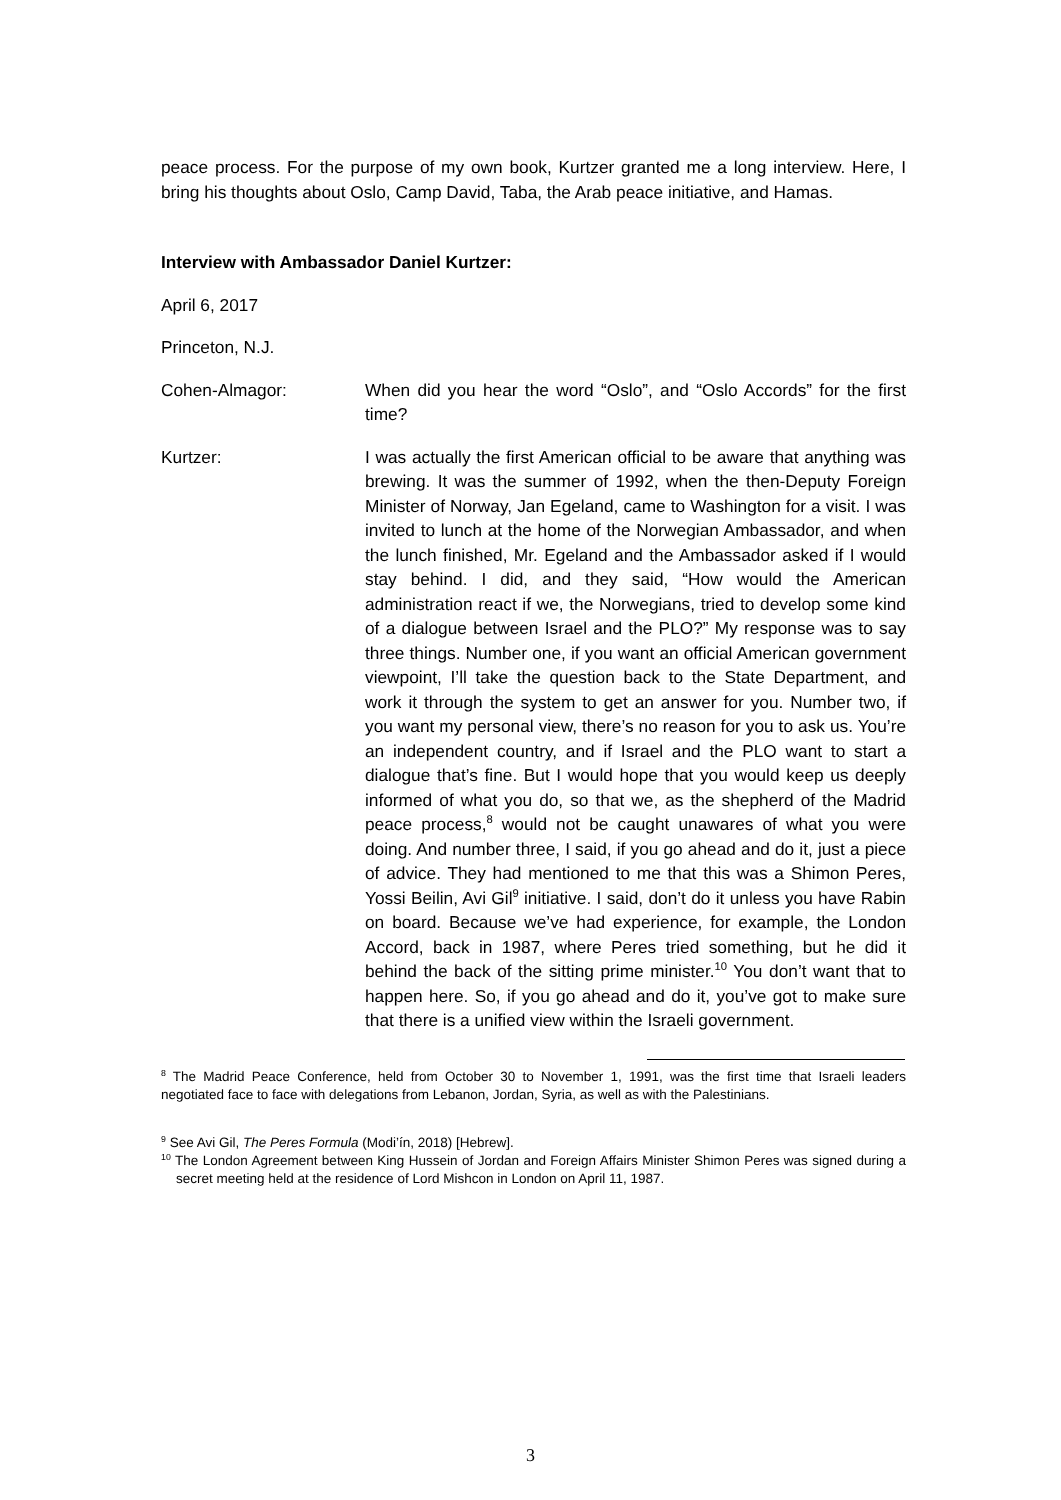peace process. For the purpose of my own book, Kurtzer granted me a long interview. Here, I bring his thoughts about Oslo, Camp David, Taba, the Arab peace initiative, and Hamas.
Interview with Ambassador Daniel Kurtzer:
April 6, 2017
Princeton, N.J.
Cohen-Almagor: When did you hear the word “Oslo”, and “Oslo Accords” for the first time?
Kurtzer: I was actually the first American official to be aware that anything was brewing. It was the summer of 1992, when the then-Deputy Foreign Minister of Norway, Jan Egeland, came to Washington for a visit. I was invited to lunch at the home of the Norwegian Ambassador, and when the lunch finished, Mr. Egeland and the Ambassador asked if I would stay behind. I did, and they said, “How would the American administration react if we, the Norwegians, tried to develop some kind of a dialogue between Israel and the PLO?” My response was to say three things. Number one, if you want an official American government viewpoint, I’ll take the question back to the State Department, and work it through the system to get an answer for you. Number two, if you want my personal view, there’s no reason for you to ask us. You’re an independent country, and if Israel and the PLO want to start a dialogue that’s fine. But I would hope that you would keep us deeply informed of what you do, so that we, as the shepherd of the Madrid peace process,<sup>8</sup> would not be caught unawares of what you were doing. And number three, I said, if you go ahead and do it, just a piece of advice. They had mentioned to me that this was a Shimon Peres, Yossi Beilin, Avi Gil<sup>9</sup> initiative. I said, don’t do it unless you have Rabin on board. Because we’ve had experience, for example, the London Accord, back in 1987, where Peres tried something, but he did it behind the back of the sitting prime minister.<sup>10</sup> You don’t want that to happen here. So, if you go ahead and do it, you’ve got to make sure that there is a unified view within the Israeli government.
<sup>8</sup> The Madrid Peace Conference, held from October 30 to November 1, 1991, was the first time that Israeli leaders negotiated face to face with delegations from Lebanon, Jordan, Syria, as well as with the Palestinians.
<sup>9</sup> See Avi Gil, The Peres Formula (Modi’ín, 2018) [Hebrew].
<sup>10</sup> The London Agreement between King Hussein of Jordan and Foreign Affairs Minister Shimon Peres was signed during a secret meeting held at the residence of Lord Mishcon in London on April 11, 1987.
3